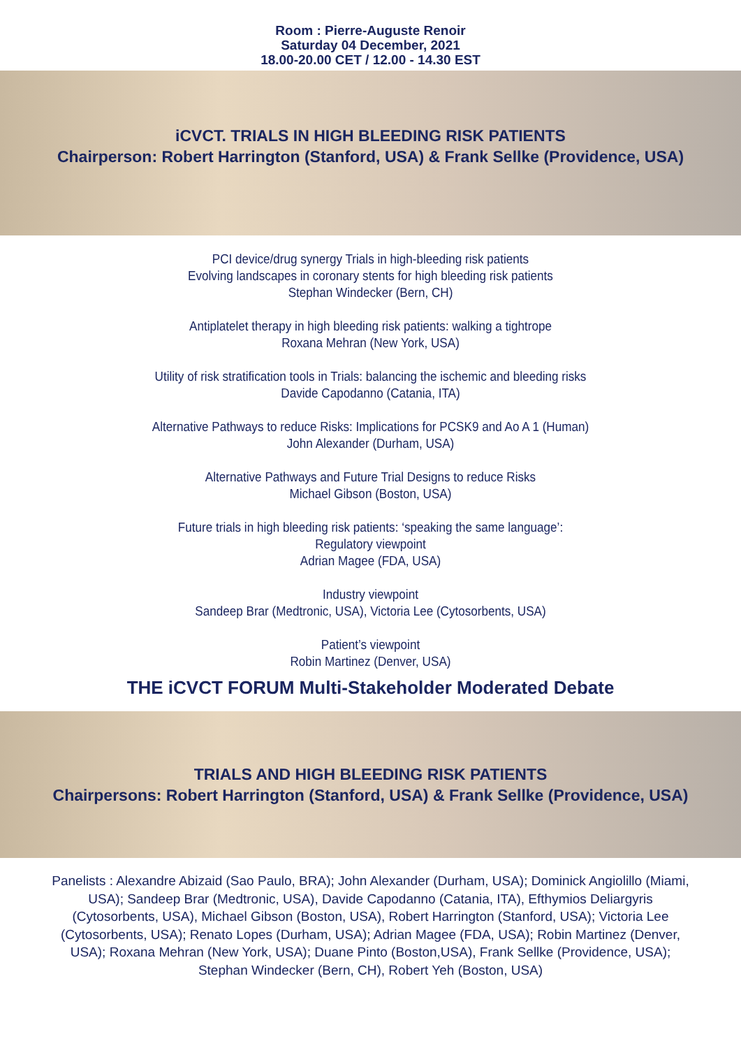Room : Pierre-Auguste Renoir
Saturday 04 December, 2021
18.00-20.00 CET / 12.00 - 14.30 EST
iCVCT. TRIALS IN HIGH BLEEDING RISK PATIENTS
Chairperson: Robert Harrington (Stanford, USA) & Frank Sellke (Providence, USA)
PCI device/drug synergy Trials in high-bleeding risk patients
Evolving landscapes in coronary stents for high bleeding risk patients
Stephan Windecker (Bern, CH)
Antiplatelet therapy in high bleeding risk patients: walking a tightrope
Roxana Mehran (New York, USA)
Utility of risk stratification tools in Trials: balancing the ischemic and bleeding risks
Davide Capodanno (Catania, ITA)
Alternative Pathways to reduce Risks: Implications for PCSK9 and Ao A 1 (Human)
John Alexander (Durham, USA)
Alternative Pathways and Future Trial Designs to reduce Risks
Michael Gibson (Boston, USA)
Future trials in high bleeding risk patients: ‘speaking the same language’:
Regulatory viewpoint
Adrian Magee (FDA, USA)
Industry viewpoint
Sandeep Brar (Medtronic, USA), Victoria Lee (Cytosorbents, USA)
Patient’s viewpoint
Robin Martinez (Denver, USA)
THE iCVCT FORUM Multi-Stakeholder Moderated Debate
TRIALS AND HIGH BLEEDING RISK PATIENTS
Chairpersons: Robert Harrington (Stanford, USA) & Frank Sellke (Providence, USA)
Panelists : Alexandre Abizaid (Sao Paulo, BRA); John Alexander (Durham, USA); Dominick Angiolillo (Miami, USA); Sandeep Brar (Medtronic, USA), Davide Capodanno (Catania, ITA), Efthymios Deliargyris (Cytosorbents, USA), Michael Gibson (Boston, USA), Robert Harrington (Stanford, USA); Victoria Lee (Cytosorbents, USA); Renato Lopes (Durham, USA); Adrian Magee (FDA, USA); Robin Martinez (Denver, USA); Roxana Mehran (New York, USA); Duane Pinto (Boston,USA), Frank Sellke (Providence, USA); Stephan Windecker (Bern, CH), Robert Yeh (Boston, USA)